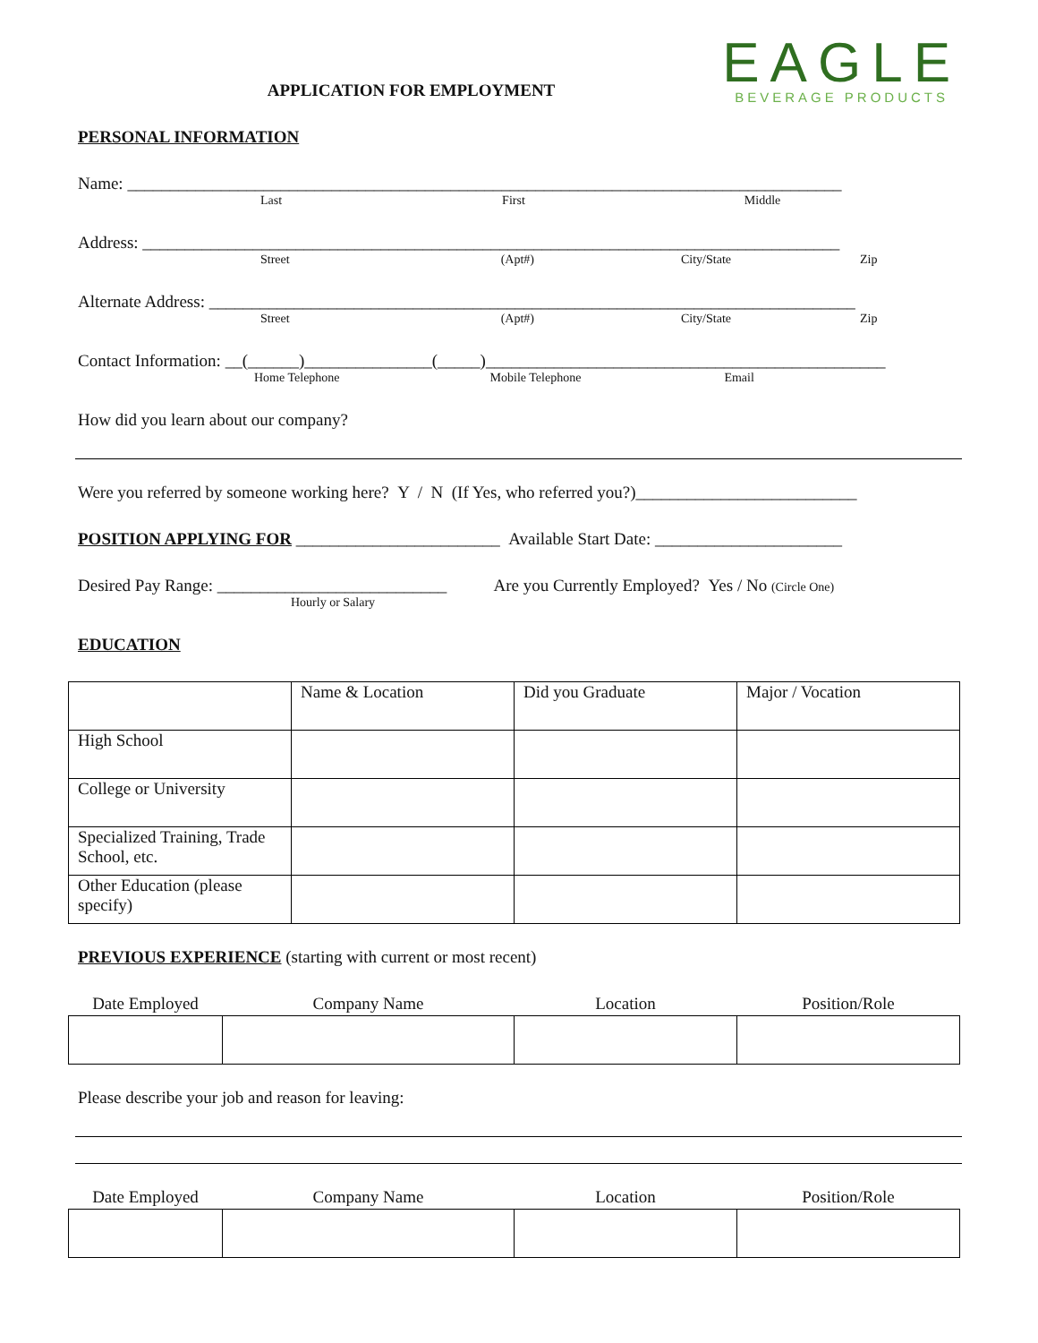EAGLE
BEVERAGE PRODUCTS
APPLICATION FOR EMPLOYMENT
PERSONAL INFORMATION
Name: ____________________________________________________________________________________
Last First Middle
Address: __________________________________________________________________________________
Street (Apt#) City/State Zip
Alternate Address: ____________________________________________________________________________
Street (Apt#) City/State Zip
Contact Information: __(______)_______________(_____)_______________________________________________
Home Telephone Mobile Telephone Email
How did you learn about our company?
Were you referred by someone working here? Y / N (If Yes, who referred you?)__________________________
POSITION APPLYING FOR ________________________ Available Start Date: ______________________
Desired Pay Range: ___________________________ Are you Currently Employed? Yes / No (Circle One)
Hourly or Salary
EDUCATION
| | Name & Location | Did you Graduate | Major / Vocation |
| --- | --- | --- | --- |
| High School | | | |
| College or University | | | |
| Specialized Training, Trade School, etc. | | | |
| Other Education (please specify) | | | |
PREVIOUS EXPERIENCE (starting with current or most recent)
| Date Employed | Company Name | Location | Position/Role |
| --- | --- | --- | --- |
Please describe your job and reason for leaving:
| Date Employed | Company Name | Location | Position/Role |
| --- | --- | --- | --- |